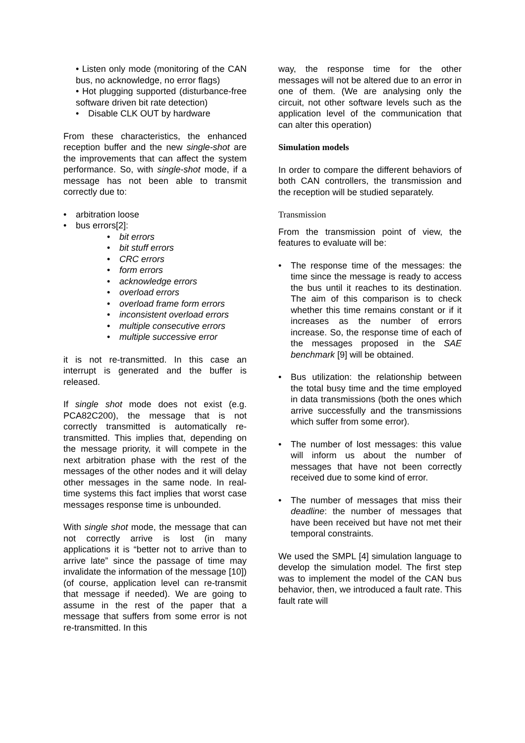• Listen only mode (monitoring of the CAN bus, no acknowledge, no error flags)
• Hot plugging supported (disturbance-free software driven bit rate detection)
• Disable CLK OUT by hardware
From these characteristics, the enhanced reception buffer and the new single-shot are the improvements that can affect the system performance. So, with single-shot mode, if a message has not been able to transmit correctly due to:
• arbitration loose
• bus errors[2]:
• bit errors
• bit stuff errors
• CRC errors
• form errors
• acknowledge errors
• overload errors
• overload frame form errors
• inconsistent overload errors
• multiple consecutive errors
• multiple successive error
it is not re-transmitted. In this case an interrupt is generated and the buffer is released.
If single shot mode does not exist (e.g. PCA82C200), the message that is not correctly transmitted is automatically re-transmitted. This implies that, depending on the message priority, it will compete in the next arbitration phase with the rest of the messages of the other nodes and it will delay other messages in the same node. In real-time systems this fact implies that worst case messages response time is unbounded.
With single shot mode, the message that can not correctly arrive is lost (in many applications it is “better not to arrive than to arrive late” since the passage of time may invalidate the information of the message [10]) (of course, application level can re-transmit that message if needed). We are going to assume in the rest of the paper that a message that suffers from some error is not re-transmitted. In this
way, the response time for the other messages will not be altered due to an error in one of them. (We are analysing only the circuit, not other software levels such as the application level of the communication that can alter this operation)
Simulation models
In order to compare the different behaviors of both CAN controllers, the transmission and the reception will be studied separately.
Transmission
From the transmission point of view, the features to evaluate will be:
• The response time of the messages: the time since the message is ready to access the bus until it reaches to its destination. The aim of this comparison is to check whether this time remains constant or if it increases as the number of errors increase. So, the response time of each of the messages proposed in the SAE benchmark [9] will be obtained.
• Bus utilization: the relationship between the total busy time and the time employed in data transmissions (both the ones which arrive successfully and the transmissions which suffer from some error).
• The number of lost messages: this value will inform us about the number of messages that have not been correctly received due to some kind of error.
• The number of messages that miss their deadline: the number of messages that have been received but have not met their temporal constraints.
We used the SMPL [4] simulation language to develop the simulation model. The first step was to implement the model of the CAN bus behavior, then, we introduced a fault rate. This fault rate will